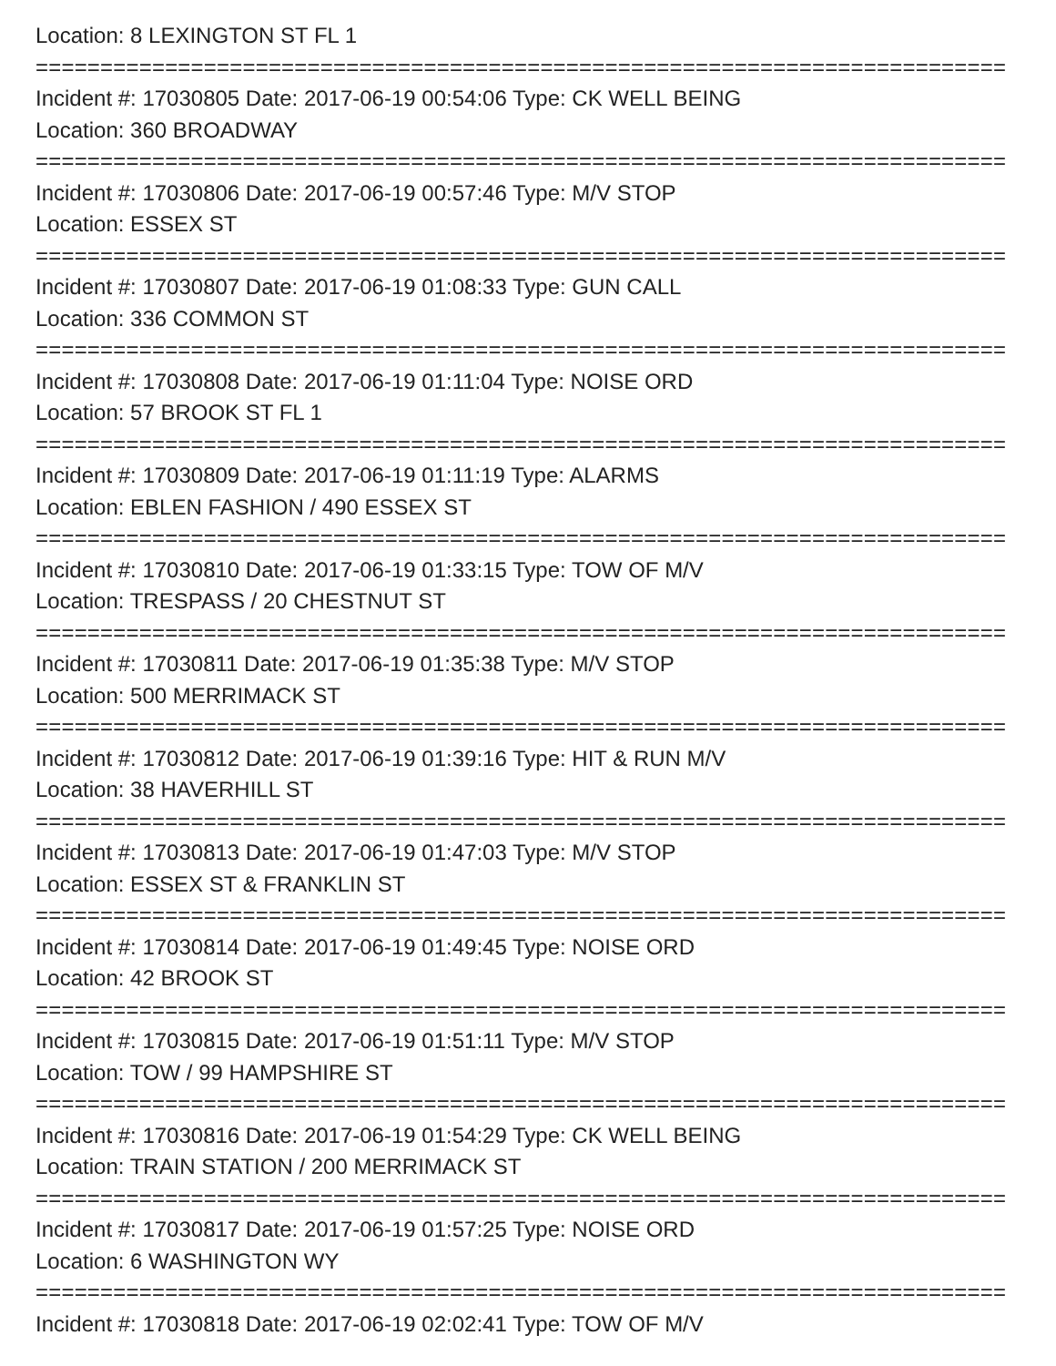Location: 8 LEXINGTON ST FL 1
===========================================================================
Incident #: 17030805 Date: 2017-06-19 00:54:06 Type: CK WELL BEING
Location: 360 BROADWAY
===========================================================================
Incident #: 17030806 Date: 2017-06-19 00:57:46 Type: M/V STOP
Location: ESSEX ST
===========================================================================
Incident #: 17030807 Date: 2017-06-19 01:08:33 Type: GUN CALL
Location: 336 COMMON ST
===========================================================================
Incident #: 17030808 Date: 2017-06-19 01:11:04 Type: NOISE ORD
Location: 57 BROOK ST FL 1
===========================================================================
Incident #: 17030809 Date: 2017-06-19 01:11:19 Type: ALARMS
Location: EBLEN FASHION / 490 ESSEX ST
===========================================================================
Incident #: 17030810 Date: 2017-06-19 01:33:15 Type: TOW OF M/V
Location: TRESPASS / 20 CHESTNUT ST
===========================================================================
Incident #: 17030811 Date: 2017-06-19 01:35:38 Type: M/V STOP
Location: 500 MERRIMACK ST
===========================================================================
Incident #: 17030812 Date: 2017-06-19 01:39:16 Type: HIT & RUN M/V
Location: 38 HAVERHILL ST
===========================================================================
Incident #: 17030813 Date: 2017-06-19 01:47:03 Type: M/V STOP
Location: ESSEX ST & FRANKLIN ST
===========================================================================
Incident #: 17030814 Date: 2017-06-19 01:49:45 Type: NOISE ORD
Location: 42 BROOK ST
===========================================================================
Incident #: 17030815 Date: 2017-06-19 01:51:11 Type: M/V STOP
Location: TOW / 99 HAMPSHIRE ST
===========================================================================
Incident #: 17030816 Date: 2017-06-19 01:54:29 Type: CK WELL BEING
Location: TRAIN STATION / 200 MERRIMACK ST
===========================================================================
Incident #: 17030817 Date: 2017-06-19 01:57:25 Type: NOISE ORD
Location: 6 WASHINGTON WY
===========================================================================
Incident #: 17030818 Date: 2017-06-19 02:02:41 Type: TOW OF M/V